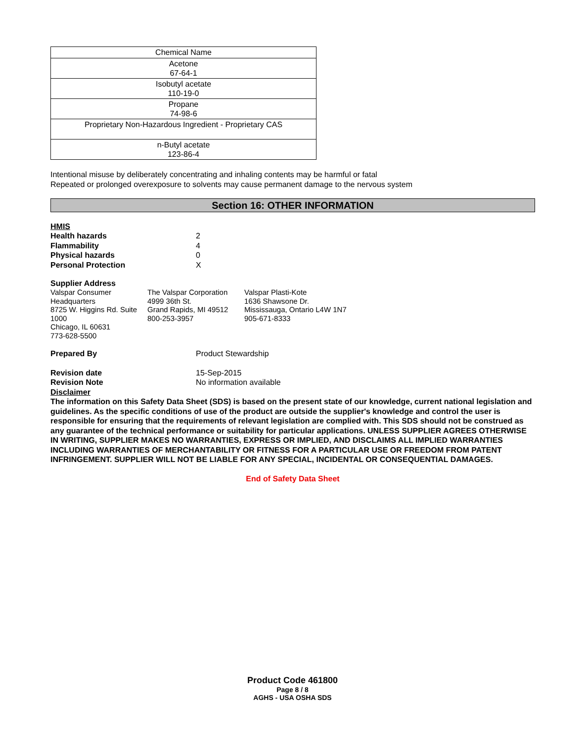| Chemical Name |
| --- |
| Acetone 67-64-1 |
| Isobutyl acetate 110-19-0 |
| Propane 74-98-6 |
| Proprietary Non-Hazardous Ingredient - Proprietary CAS |
| n-Butyl acetate 123-86-4 |
Intentional misuse by deliberately concentrating and inhaling contents may be harmful or fatal
Repeated or prolonged overexposure to solvents may cause permanent damage to the nervous system
Section 16: OTHER INFORMATION
HMIS
Health hazards 2
Flammability 4
Physical hazards 0
Personal Protection X
Supplier Address
Valspar Consumer Headquarters
8725 W. Higgins Rd. Suite 1000
Chicago, IL 60631
773-628-5500
The Valspar Corporation
4999 36th St.
Grand Rapids, MI 49512
800-253-3957
Valspar Plasti-Kote
1636 Shawsone Dr.
Mississauga, Ontario L4W 1N7
905-671-8333
Prepared By Product Stewardship
Revision date 15-Sep-2015
Revision Note No information available
Disclaimer
The information on this Safety Data Sheet (SDS) is based on the present state of our knowledge, current national legislation and guidelines. As the specific conditions of use of the product are outside the supplier's knowledge and control the user is responsible for ensuring that the requirements of relevant legislation are complied with. This SDS should not be construed as any guarantee of the technical performance or suitability for particular applications. UNLESS SUPPLIER AGREES OTHERWISE IN WRITING, SUPPLIER MAKES NO WARRANTIES, EXPRESS OR IMPLIED, AND DISCLAIMS ALL IMPLIED WARRANTIES INCLUDING WARRANTIES OF MERCHANTABILITY OR FITNESS FOR A PARTICULAR USE OR FREEDOM FROM PATENT INFRINGEMENT. SUPPLIER WILL NOT BE LIABLE FOR ANY SPECIAL, INCIDENTAL OR CONSEQUENTIAL DAMAGES.
End of Safety Data Sheet
Product Code 461800
Page 8 / 8
AGHS - USA OSHA SDS